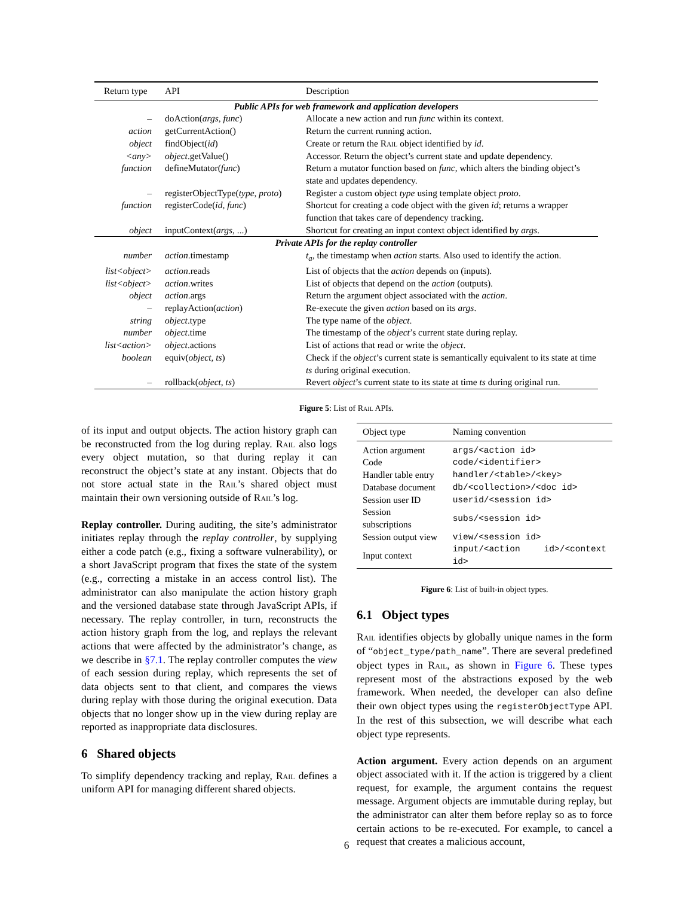| Return type | API | Description |
| --- | --- | --- |
| Public APIs for web framework and application developers | | |
| – | doAction( args , func ) | Allocate a new action and run func within its context. |
| action | getCurrentAction() | Return the current running action. |
| object | findObject( id ) | Create or return the Rail object identified by id . |
| <any> | object .getValue() | Accessor. Return the object’s current state and update dependency. |
| function | defineMutator( func ) | Return a mutator function based on func , which alters the binding object’s state and updates dependency. |
| – | registerObjectType( type , proto ) | Register a custom object type using template object proto . |
| function | registerCode( id , func ) | Shortcut for creating a code object with the given id ; returns a wrapper function that takes care of dependency tracking. |
| object | inputContext( args , ...) | Shortcut for creating an input context object identified by args . |
| Private APIs for the replay controller | | |
| number | action .timestamp | t<sub>a</sub> , the timestamp when action starts. Also used to identify the action. |
| list<object> | action .reads | List of objects that the action depends on (inputs). |
| list<object> | action .writes | List of objects that depend on the action (outputs). |
| object | action .args | Return the argument object associated with the action . |
| – | replayAction( action ) | Re-execute the given action based on its args . |
| string | object .type | The type name of the object . |
| number | object .time | The timestamp of the object ’s current state during replay. |
| list<action> | object .actions | List of actions that read or write the object . |
| boolean | equiv( object , ts ) | Check if the object ’s current state is semantically equivalent to its state at time ts during original execution. |
| – | rollback( object , ts ) | Revert object ’s current state to its state at time ts during original run. |
Figure 5: List of Rail APIs.
of its input and output objects. The action history graph can be reconstructed from the log during replay. Rail also logs every object mutation, so that during replay it can reconstruct the object’s state at any instant. Objects that do not store actual state in the Rail’s shared object must maintain their own versioning outside of Rail’s log.
Replay controller. During auditing, the site’s administrator initiates replay through the replay controller, by supplying either a code patch (e.g., fixing a software vulnerability), or a short JavaScript program that fixes the state of the system (e.g., correcting a mistake in an access control list). The administrator can also manipulate the action history graph and the versioned database state through JavaScript APIs, if necessary. The replay controller, in turn, reconstructs the action history graph from the log, and replays the relevant actions that were affected by the administrator’s change, as we describe in §7.1. The replay controller computes the view of each session during replay, which represents the set of data objects sent to that client, and compares the views during replay with those during the original execution. Data objects that no longer show up in the view during replay are reported as inappropriate data disclosures.
6 Shared objects
To simplify dependency tracking and replay, Rail defines a uniform API for managing different shared objects.
| Object type | Naming convention |
| --- | --- |
| Action argument | args/<action id> |
| Code | code/<identifier> |
| Handler table entry | handler/<table>/<key> |
| Database document | db/<collection>/<doc id> |
| Session user ID | userid/<session id> |
| Session subscriptions | subs/<session id> |
| Session output view | view/<session id> |
| Input context | input/<action id>/<context id> |
Figure 6: List of built-in object types.
6.1 Object types
Rail identifies objects by globally unique names in the form of “object_type/path_name”. There are several predefined object types in Rail, as shown in Figure 6. These types represent most of the abstractions exposed by the web framework. When needed, the developer can also define their own object types using the registerObjectType API. In the rest of this subsection, we will describe what each object type represents.
Action argument. Every action depends on an argument object associated with it. If the action is triggered by a client request, for example, the argument contains the request message. Argument objects are immutable during replay, but the administrator can alter them before replay so as to force certain actions to be re-executed. For example, to cancel a request that creates a malicious account,
6